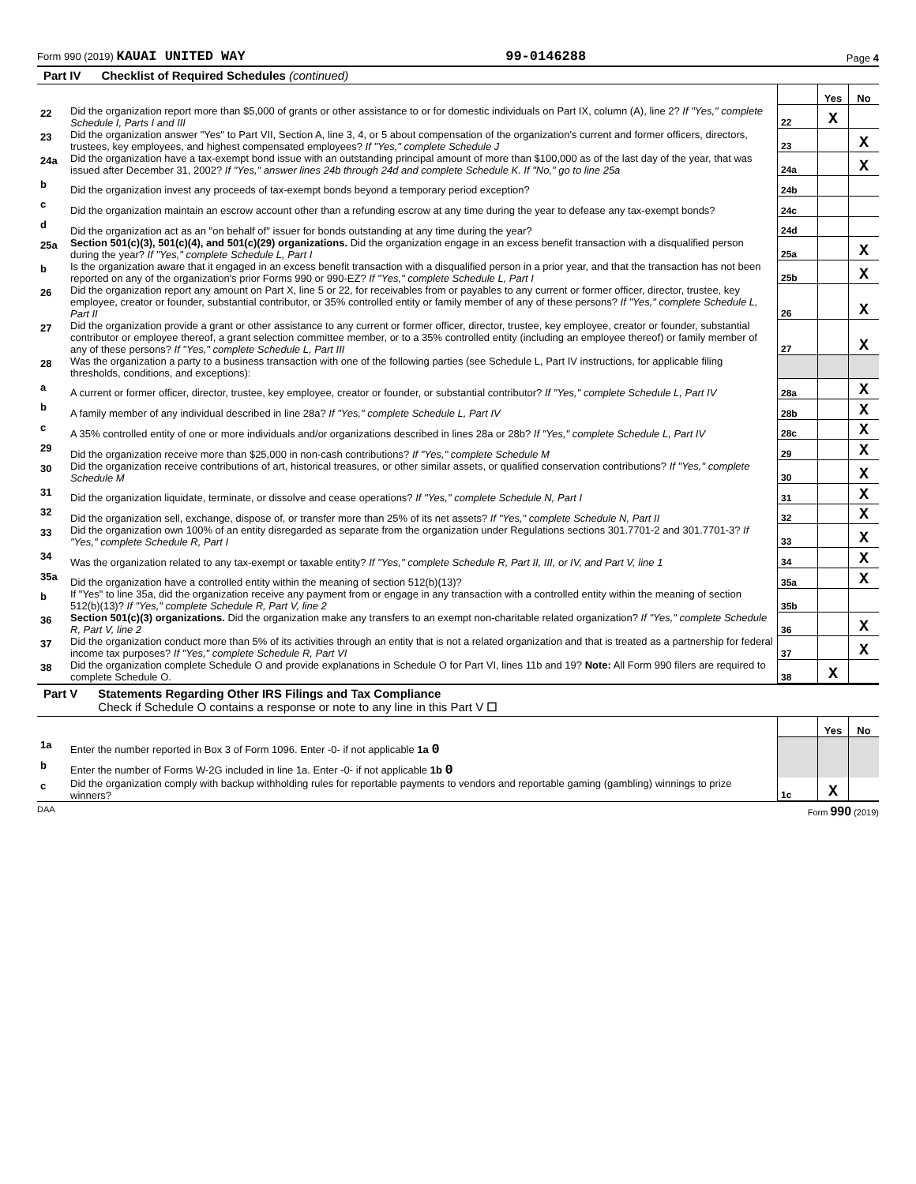Form 990 (2019) KAUAI UNITED WAY 99-0146288 Page 4
Part IV Checklist of Required Schedules (continued)
| | | | Yes | No |
| 22 | Did the organization report more than $5,000 of grants or other assistance to or for domestic individuals on Part IX, column (A), line 2? If "Yes," complete Schedule I, Parts I and III | 22 | X | |
| 23 | Did the organization answer "Yes" to Part VII, Section A, line 3, 4, or 5 about compensation of the organization's current and former officers, directors, trustees, key employees, and highest compensated employees? If "Yes," complete Schedule J | 23 | | X |
| 24a | Did the organization have a tax-exempt bond issue with an outstanding principal amount of more than $100,000 as of the last day of the year, that was issued after December 31, 2002? If "Yes," answer lines 24b through 24d and complete Schedule K. If "No," go to line 25a | 24a | | X |
| b | Did the organization invest any proceeds of tax-exempt bonds beyond a temporary period exception? | 24b | | |
| c | Did the organization maintain an escrow account other than a refunding escrow at any time during the year to defease any tax-exempt bonds? | 24c | | |
| d | Did the organization act as an "on behalf of" issuer for bonds outstanding at any time during the year? | 24d | | |
| 25a | Section 501(c)(3), 501(c)(4), and 501(c)(29) organizations. Did the organization engage in an excess benefit transaction with a disqualified person during the year? If "Yes," complete Schedule L, Part I | 25a | | X |
| b | Is the organization aware that it engaged in an excess benefit transaction with a disqualified person in a prior year, and that the transaction has not been reported on any of the organization's prior Forms 990 or 990-EZ? If "Yes," complete Schedule L, Part I | 25b | | X |
| 26 | Did the organization report any amount on Part X, line 5 or 22, for receivables from or payables to any current or former officer, director, trustee, key employee, creator or founder, substantial contributor, or 35% controlled entity or family member of any of these persons? If "Yes," complete Schedule L, Part II | 26 | | X |
| 27 | Did the organization provide a grant or other assistance to any current or former officer, director, trustee, key employee, creator or founder, substantial contributor or employee thereof, a grant selection committee member, or to a 35% controlled entity (including an employee thereof) or family member of any of these persons? If "Yes," complete Schedule L, Part III | 27 | | X |
| 28 | Was the organization a party to a business transaction with one of the following parties (see Schedule L, Part IV instructions, for applicable filing thresholds, conditions, and exceptions): | | | |
| a | A current or former officer, director, trustee, key employee, creator or founder, or substantial contributor? If "Yes," complete Schedule L, Part IV | 28a | | X |
| b | A family member of any individual described in line 28a? If "Yes," complete Schedule L, Part IV | 28b | | X |
| c | A 35% controlled entity of one or more individuals and/or organizations described in lines 28a or 28b? If "Yes," complete Schedule L, Part IV | 28c | | X |
| 29 | Did the organization receive more than $25,000 in non-cash contributions? If "Yes," complete Schedule M | 29 | | X |
| 30 | Did the organization receive contributions of art, historical treasures, or other similar assets, or qualified conservation contributions? If "Yes," complete Schedule M | 30 | | X |
| 31 | Did the organization liquidate, terminate, or dissolve and cease operations? If "Yes," complete Schedule N, Part I | 31 | | X |
| 32 | Did the organization sell, exchange, dispose of, or transfer more than 25% of its net assets? If "Yes," complete Schedule N, Part II | 32 | | X |
| 33 | Did the organization own 100% of an entity disregarded as separate from the organization under Regulations sections 301.7701-2 and 301.7701-3? If "Yes," complete Schedule R, Part I | 33 | | X |
| 34 | Was the organization related to any tax-exempt or taxable entity? If "Yes," complete Schedule R, Part II, III, or IV, and Part V, line 1 | 34 | | X |
| 35a | Did the organization have a controlled entity within the meaning of section 512(b)(13)? | 35a | | X |
| b | If "Yes" to line 35a, did the organization receive any payment from or engage in any transaction with a controlled entity within the meaning of section 512(b)(13)? If "Yes," complete Schedule R, Part V, line 2 | 35b | | |
| 36 | Section 501(c)(3) organizations. Did the organization make any transfers to an exempt non-charitable related organization? If "Yes," complete Schedule R, Part V, line 2 | 36 | | X |
| 37 | Did the organization conduct more than 5% of its activities through an entity that is not a related organization and that is treated as a partnership for federal income tax purposes? If "Yes," complete Schedule R, Part VI | 37 | | X |
| 38 | Did the organization complete Schedule O and provide explanations in Schedule O for Part VI, lines 11b and 19? Note: All Form 990 filers are required to complete Schedule O. | 38 | X | |
Part V Statements Regarding Other IRS Filings and Tax Compliance
Check if Schedule O contains a response or note to any line in this Part V ☐
| | | | Yes | No |
| 1a | Enter the number reported in Box 3 of Form 1096. Enter -0- if not applicable 1a 0 | | | |
| b | Enter the number of Forms W-2G included in line 1a. Enter -0- if not applicable 1b 0 | | | |
| c | Did the organization comply with backup withholding rules for reportable payments to vendors and reportable gaming (gambling) winnings to prize winners? | 1c | X | |
DAA Form 990 (2019)